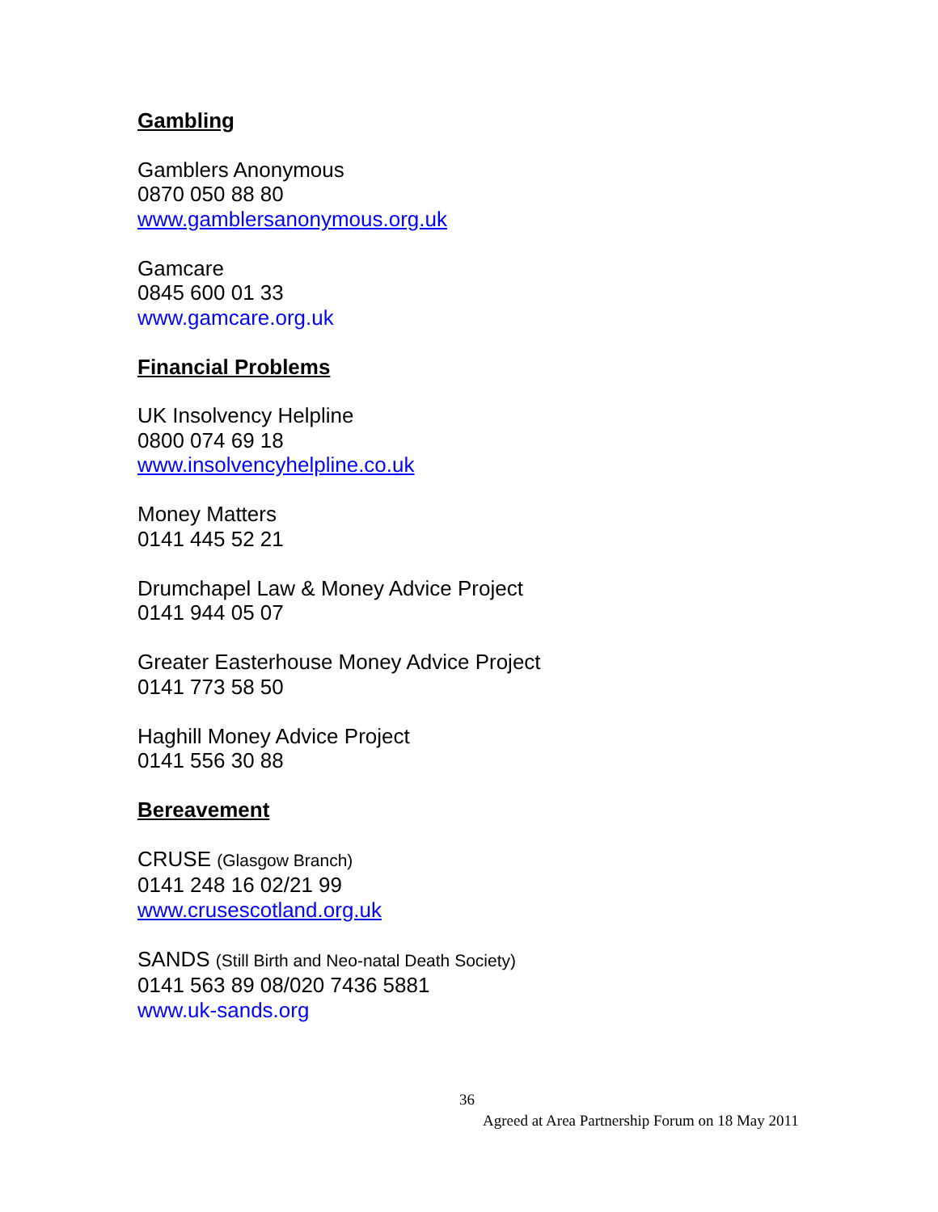Gambling
Gamblers Anonymous
0870 050 88 80
www.gamblersanonymous.org.uk
Gamcare
0845 600 01 33
www.gamcare.org.uk
Financial Problems
UK Insolvency Helpline
0800 074 69 18
www.insolvencyhelpline.co.uk
Money Matters
0141 445 52 21
Drumchapel Law & Money Advice Project
0141 944 05 07
Greater Easterhouse Money Advice Project
0141 773 58 50
Haghill Money Advice Project
0141 556 30 88
Bereavement
CRUSE (Glasgow Branch)
0141 248 16 02/21 99
www.crusescotland.org.uk
SANDS (Still Birth and Neo-natal Death Society)
0141 563 89 08/020 7436 5881
www.uk-sands.org
36
Agreed at Area Partnership Forum on 18 May 2011